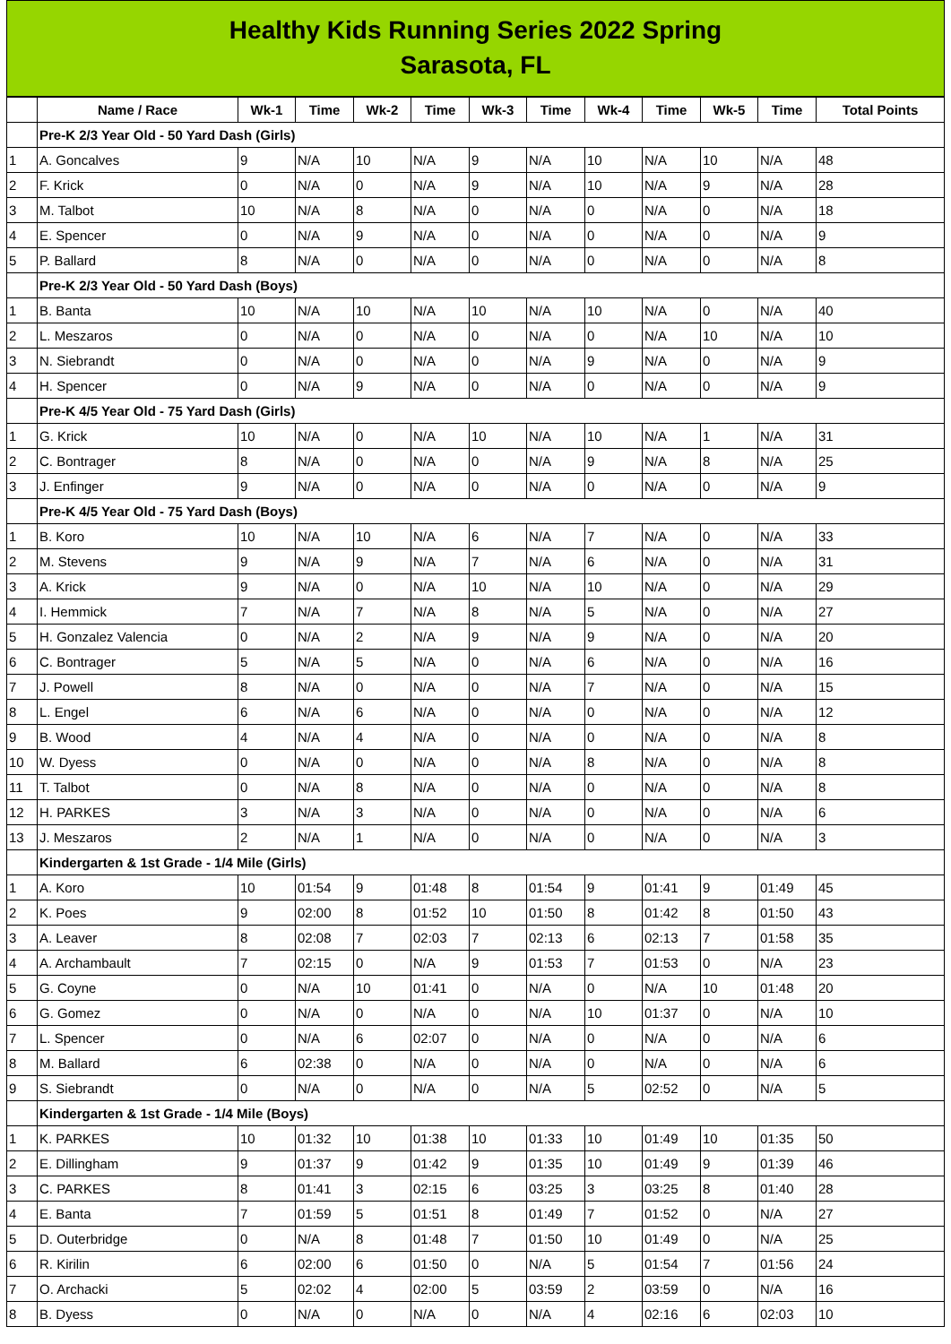Healthy Kids Running Series 2022 Spring
Sarasota, FL
| | Name / Race | Wk-1 | Time | Wk-2 | Time | Wk-3 | Time | Wk-4 | Time | Wk-5 | Time | Total Points |
| --- | --- | --- | --- | --- | --- | --- | --- | --- | --- | --- | --- | --- |
| | Pre-K 2/3 Year Old - 50 Yard Dash (Girls) | | | | | | | | | | | |
| 1 | A. Goncalves | 9 | N/A | 10 | N/A | 9 | N/A | 10 | N/A | 10 | N/A | 48 |
| 2 | F. Krick | 0 | N/A | 0 | N/A | 9 | N/A | 10 | N/A | 9 | N/A | 28 |
| 3 | M. Talbot | 10 | N/A | 8 | N/A | 0 | N/A | 0 | N/A | 0 | N/A | 18 |
| 4 | E. Spencer | 0 | N/A | 9 | N/A | 0 | N/A | 0 | N/A | 0 | N/A | 9 |
| 5 | P. Ballard | 8 | N/A | 0 | N/A | 0 | N/A | 0 | N/A | 0 | N/A | 8 |
| | Pre-K 2/3 Year Old - 50 Yard Dash (Boys) | | | | | | | | | | | |
| 1 | B. Banta | 10 | N/A | 10 | N/A | 10 | N/A | 10 | N/A | 0 | N/A | 40 |
| 2 | L. Meszaros | 0 | N/A | 0 | N/A | 0 | N/A | 0 | N/A | 10 | N/A | 10 |
| 3 | N. Siebrandt | 0 | N/A | 0 | N/A | 0 | N/A | 9 | N/A | 0 | N/A | 9 |
| 4 | H. Spencer | 0 | N/A | 9 | N/A | 0 | N/A | 0 | N/A | 0 | N/A | 9 |
| | Pre-K 4/5 Year Old - 75 Yard Dash (Girls) | | | | | | | | | | | |
| 1 | G. Krick | 10 | N/A | 0 | N/A | 10 | N/A | 10 | N/A | 1 | N/A | 31 |
| 2 | C. Bontrager | 8 | N/A | 0 | N/A | 0 | N/A | 9 | N/A | 8 | N/A | 25 |
| 3 | J. Enfinger | 9 | N/A | 0 | N/A | 0 | N/A | 0 | N/A | 0 | N/A | 9 |
| | Pre-K 4/5 Year Old - 75 Yard Dash (Boys) | | | | | | | | | | | |
| 1 | B. Koro | 10 | N/A | 10 | N/A | 6 | N/A | 7 | N/A | 0 | N/A | 33 |
| 2 | M. Stevens | 9 | N/A | 9 | N/A | 7 | N/A | 6 | N/A | 0 | N/A | 31 |
| 3 | A. Krick | 9 | N/A | 0 | N/A | 10 | N/A | 10 | N/A | 0 | N/A | 29 |
| 4 | I. Hemmick | 7 | N/A | 7 | N/A | 8 | N/A | 5 | N/A | 0 | N/A | 27 |
| 5 | H. Gonzalez Valencia | 0 | N/A | 2 | N/A | 9 | N/A | 9 | N/A | 0 | N/A | 20 |
| 6 | C. Bontrager | 5 | N/A | 5 | N/A | 0 | N/A | 6 | N/A | 0 | N/A | 16 |
| 7 | J. Powell | 8 | N/A | 0 | N/A | 0 | N/A | 7 | N/A | 0 | N/A | 15 |
| 8 | L. Engel | 6 | N/A | 6 | N/A | 0 | N/A | 0 | N/A | 0 | N/A | 12 |
| 9 | B. Wood | 4 | N/A | 4 | N/A | 0 | N/A | 0 | N/A | 0 | N/A | 8 |
| 10 | W. Dyess | 0 | N/A | 0 | N/A | 0 | N/A | 8 | N/A | 0 | N/A | 8 |
| 11 | T. Talbot | 0 | N/A | 8 | N/A | 0 | N/A | 0 | N/A | 0 | N/A | 8 |
| 12 | H. PARKES | 3 | N/A | 3 | N/A | 0 | N/A | 0 | N/A | 0 | N/A | 6 |
| 13 | J. Meszaros | 2 | N/A | 1 | N/A | 0 | N/A | 0 | N/A | 0 | N/A | 3 |
| | Kindergarten & 1st Grade - 1/4 Mile (Girls) | | | | | | | | | | | |
| 1 | A. Koro | 10 | 01:54 | 9 | 01:48 | 8 | 01:54 | 9 | 01:41 | 9 | 01:49 | 45 |
| 2 | K. Poes | 9 | 02:00 | 8 | 01:52 | 10 | 01:50 | 8 | 01:42 | 8 | 01:50 | 43 |
| 3 | A. Leaver | 8 | 02:08 | 7 | 02:03 | 7 | 02:13 | 6 | 02:13 | 7 | 01:58 | 35 |
| 4 | A. Archambault | 7 | 02:15 | 0 | N/A | 9 | 01:53 | 7 | 01:53 | 0 | N/A | 23 |
| 5 | G. Coyne | 0 | N/A | 10 | 01:41 | 0 | N/A | 0 | N/A | 10 | 01:48 | 20 |
| 6 | G. Gomez | 0 | N/A | 0 | N/A | 0 | N/A | 10 | 01:37 | 0 | N/A | 10 |
| 7 | L. Spencer | 0 | N/A | 6 | 02:07 | 0 | N/A | 0 | N/A | 0 | N/A | 6 |
| 8 | M. Ballard | 6 | 02:38 | 0 | N/A | 0 | N/A | 0 | N/A | 0 | N/A | 6 |
| 9 | S. Siebrandt | 0 | N/A | 0 | N/A | 0 | N/A | 5 | 02:52 | 0 | N/A | 5 |
| | Kindergarten & 1st Grade - 1/4 Mile (Boys) | | | | | | | | | | | |
| 1 | K. PARKES | 10 | 01:32 | 10 | 01:38 | 10 | 01:33 | 10 | 01:49 | 10 | 01:35 | 50 |
| 2 | E. Dillingham | 9 | 01:37 | 9 | 01:42 | 9 | 01:35 | 10 | 01:49 | 9 | 01:39 | 46 |
| 3 | C. PARKES | 8 | 01:41 | 3 | 02:15 | 6 | 03:25 | 3 | 03:25 | 8 | 01:40 | 28 |
| 4 | E. Banta | 7 | 01:59 | 5 | 01:51 | 8 | 01:49 | 7 | 01:52 | 0 | N/A | 27 |
| 5 | D. Outerbridge | 0 | N/A | 8 | 01:48 | 7 | 01:50 | 10 | 01:49 | 0 | N/A | 25 |
| 6 | R. Kirilin | 6 | 02:00 | 6 | 01:50 | 0 | N/A | 5 | 01:54 | 7 | 01:56 | 24 |
| 7 | O. Archacki | 5 | 02:02 | 4 | 02:00 | 5 | 03:59 | 2 | 03:59 | 0 | N/A | 16 |
| 8 | B. Dyess | 0 | N/A | 0 | N/A | 0 | N/A | 4 | 02:16 | 6 | 02:03 | 10 |